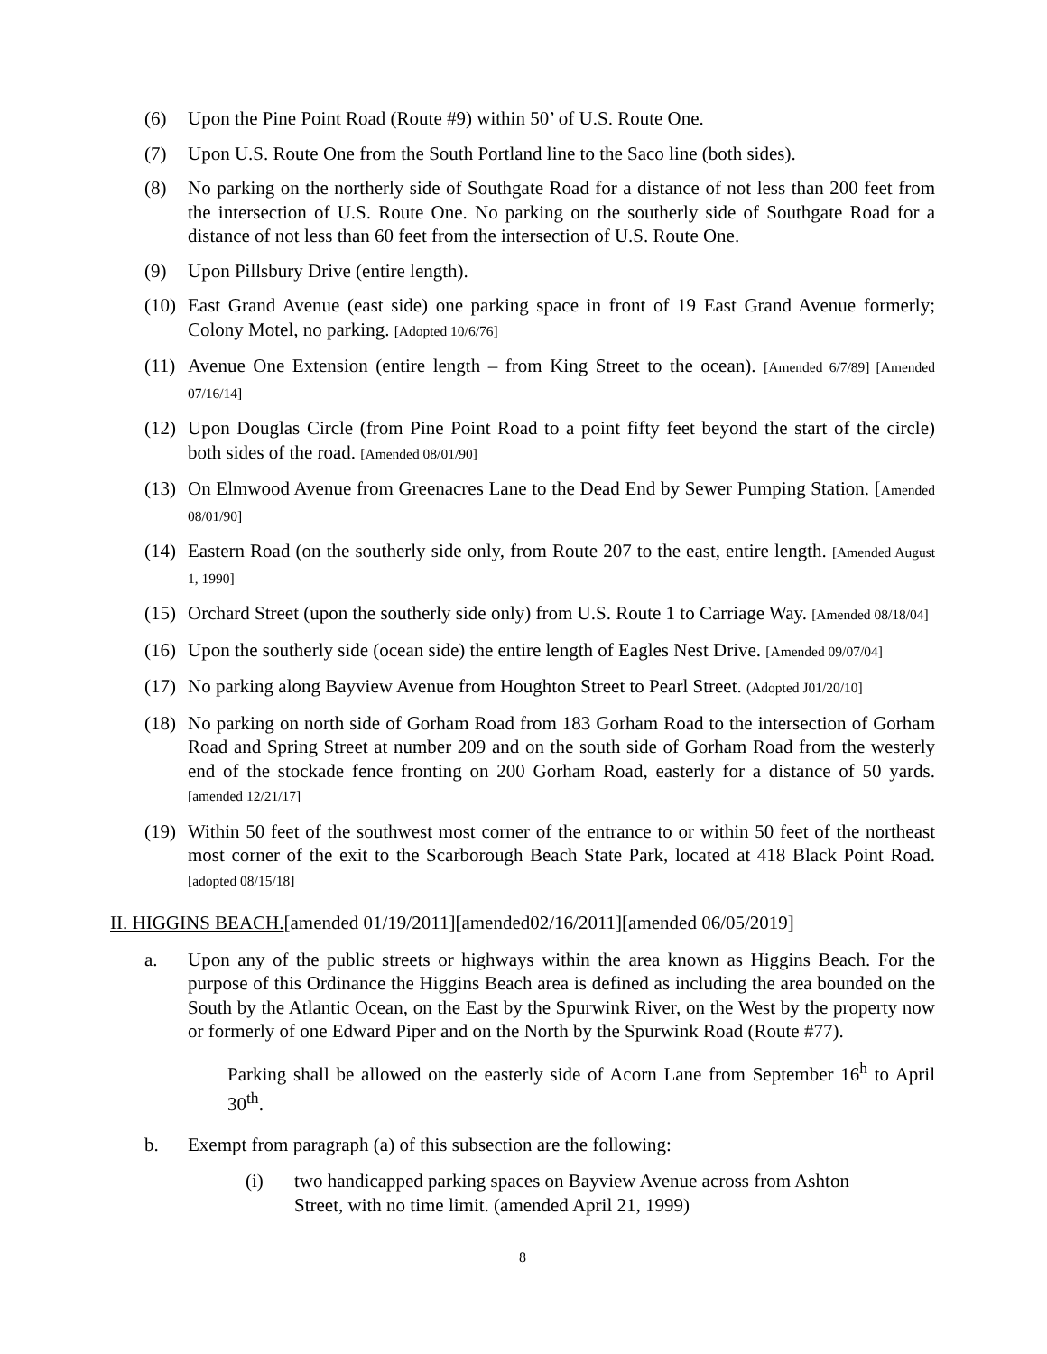(6) Upon the Pine Point Road (Route #9) within 50’ of U.S. Route One.
(7) Upon U.S. Route One from the South Portland line to the Saco line (both sides).
(8) No parking on the northerly side of Southgate Road for a distance of not less than 200 feet from the intersection of U.S. Route One. No parking on the southerly side of Southgate Road for a distance of not less than 60 feet from the intersection of U.S. Route One.
(9) Upon Pillsbury Drive (entire length).
(10)
East Grand Avenue (east side) one parking space in front of 19 East Grand Avenue formerly; Colony Motel, no parking. [Adopted 10/6/76]
(11)
Avenue One Extension (entire length – from King Street to the ocean). [Amended 6/7/89] [Amended 07/16/14]
(12)
Upon Douglas Circle (from Pine Point Road to a point fifty feet beyond the start of the circle) both sides of the road. [Amended 08/01/90]
(13)
On Elmwood Avenue from Greenacres Lane to the Dead End by Sewer Pumping Station. [Amended 08/01/90]
(14)
Eastern Road (on the southerly side only, from Route 207 to the east, entire length. [Amended August 1, 1990]
(15)
Orchard Street (upon the southerly side only) from U.S. Route 1 to Carriage Way. [Amended 08/18/04]
(16)
Upon the southerly side (ocean side) the entire length of Eagles Nest Drive. [Amended 09/07/04]
(17)
No parking along Bayview Avenue from Houghton Street to Pearl Street. (Adopted J01/20/10]
(18)
No parking on north side of Gorham Road from 183 Gorham Road to the intersection of Gorham Road and Spring Street at number 209 and on the south side of Gorham Road from the westerly end of the stockade fence fronting on 200 Gorham Road, easterly for a distance of 50 yards. [amended 12/21/17]
(19)
Within 50 feet of the southwest most corner of the entrance to or within 50 feet of the northeast most corner of the exit to the Scarborough Beach State Park, located at 418 Black Point Road. [adopted 08/15/18]
II. HIGGINS BEACH.[amended 01/19/2011][amended02/16/2011][amended 06/05/2019]
a. Upon any of the public streets or highways within the area known as Higgins Beach. For the purpose of this Ordinance the Higgins Beach area is defined as including the area bounded on the South by the Atlantic Ocean, on the East by the Spurwink River, on the West by the property now or formerly of one Edward Piper and on the North by the Spurwink Road (Route #77).
Parking shall be allowed on the easterly side of Acorn Lane from September 16<sup>h</sup> to April 30<sup>th</sup>.
b. Exempt from paragraph (a) of this subsection are the following:
(i) two handicapped parking spaces on Bayview Avenue across from Ashton Street, with no time limit. (amended April 21, 1999)
8